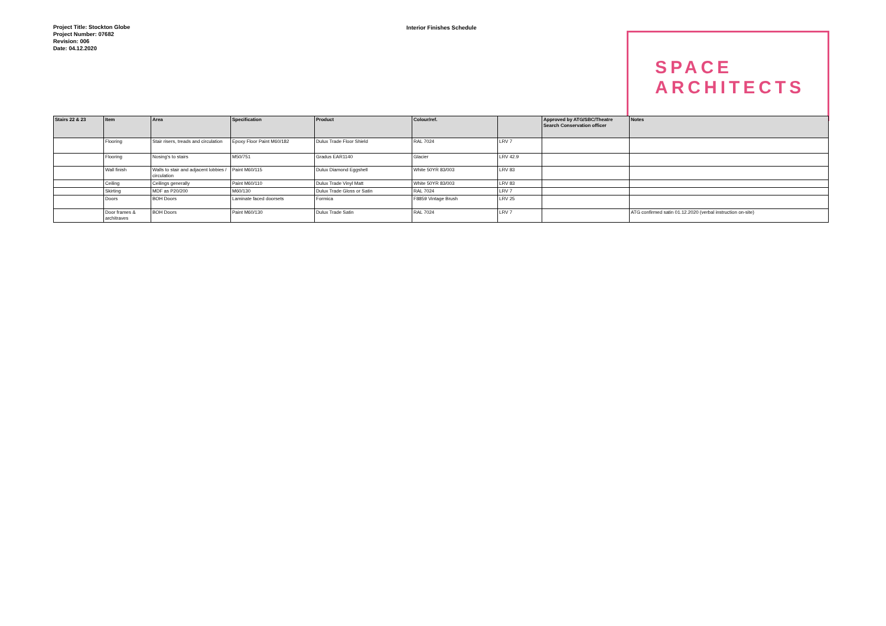Project Title: Stockton Globe
Project Number: 07682
Revision: 006
Date: 04.12.2020
Interior Finishes Schedule
SPACE
ARCHITECTS
| Stairs 22 & 23 | Item | Area | Specification | Product | Colour/ref. | | Approved by ATG/SBC/Theatre Search Conservation officer | Notes |
| --- | --- | --- | --- | --- | --- | --- | --- | --- |
| | Flooring | Stair risers, treads and circulation | Epoxy Floor Paint M60/182 | Dulux Trade Floor Shield | RAL 7024 | LRV 7 | | |
| | Flooring | Nosing's to stairs | M50/751 | Gradus EAR1140 | Glacier | LRV 42.9 | | |
| | Wall finish | Walls to stair and adjacent lobbies / circulation | Paint M60/115 | Dulux Diamond Eggshell | White 50YR 83/003 | LRV 83 | | |
| | Ceiling | Ceilings generally | Paint M60/110 | Dulux Trade Vinyl Matt | White 50YR 83/003 | LRV 83 | | |
| | Skirting | MDF as P20/200 | M60/130 | Dulux Trade Gloss or Satin | RAL 7024 | LRV 7 | | |
| | Doors | BOH Doors | Laminate faced doorsets | Formica | F8859 Vintage Brush | LRV 25 | | |
| | Door frames & architraves | BOH Doors | Paint M60/130 | Dulux Trade Satin | RAL 7024 | LRV 7 | | ATG confirmed satin 01.12.2020 (verbal instruction on-site) |